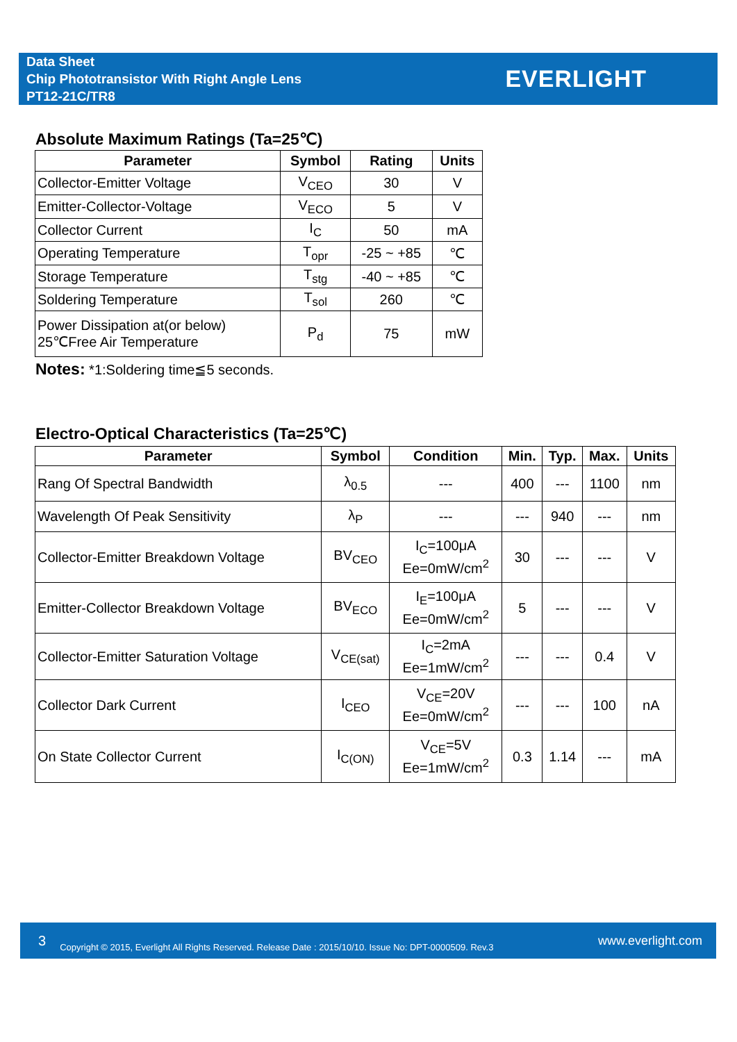Data Sheet
Chip Phototransistor With Right Angle Lens
PT12-21C/TR8
EVERLIGHT
Absolute Maximum Ratings (Ta=25℃)
| Parameter | Symbol | Rating | Units |
| --- | --- | --- | --- |
| Collector-Emitter Voltage | V<sub>CEO</sub> | 30 | V |
| Emitter-Collector-Voltage | V<sub>ECO</sub> | 5 | V |
| Collector Current | I<sub>C</sub> | 50 | mA |
| Operating Temperature | T<sub>opr</sub> | -25 ~ +85 | ℃ |
| Storage Temperature | T<sub>stg</sub> | -40 ~ +85 | ℃ |
| Soldering Temperature | T<sub>sol</sub> | 260 | ℃ |
| Power Dissipation at(or below) 25℃Free Air Temperature | P<sub>d</sub> | 75 | mW |
Notes: *1:Soldering time≦5 seconds.
Electro-Optical Characteristics (Ta=25℃)
| Parameter | Symbol | Condition | Min. | Typ. | Max. | Units |
| --- | --- | --- | --- | --- | --- | --- |
| Rang Of Spectral Bandwidth | λ<sub>0.5</sub> | --- | 400 | --- | 1100 | nm |
| Wavelength Of Peak Sensitivity | λ<sub>P</sub> | --- | --- | 940 | --- | nm |
| Collector-Emitter Breakdown Voltage | BV<sub>CEO</sub> | I<sub>C</sub>=100μA Ee=0mW/cm<sup>2</sup> | 30 | --- | --- | V |
| Emitter-Collector Breakdown Voltage | BV<sub>ECO</sub> | I<sub>E</sub>=100μA Ee=0mW/cm<sup>2</sup> | 5 | --- | --- | V |
| Collector-Emitter Saturation Voltage | V<sub>CE(sat)</sub> | I<sub>C</sub>=2mA Ee=1mW/cm<sup>2</sup> | --- | --- | 0.4 | V |
| Collector Dark Current | I<sub>CEO</sub> | V<sub>CE</sub>=20V Ee=0mW/cm<sup>2</sup> | --- | --- | 100 | nA |
| On State Collector Current | I<sub>C(ON)</sub> | V<sub>CE</sub>=5V Ee=1mW/cm<sup>2</sup> | 0.3 | 1.14 | --- | mA |
3 Copyright © 2015, Everlight All Rights Reserved. Release Date : 2015/10/10. Issue No: DPT-0000509. Rev.3 www.everlight.com